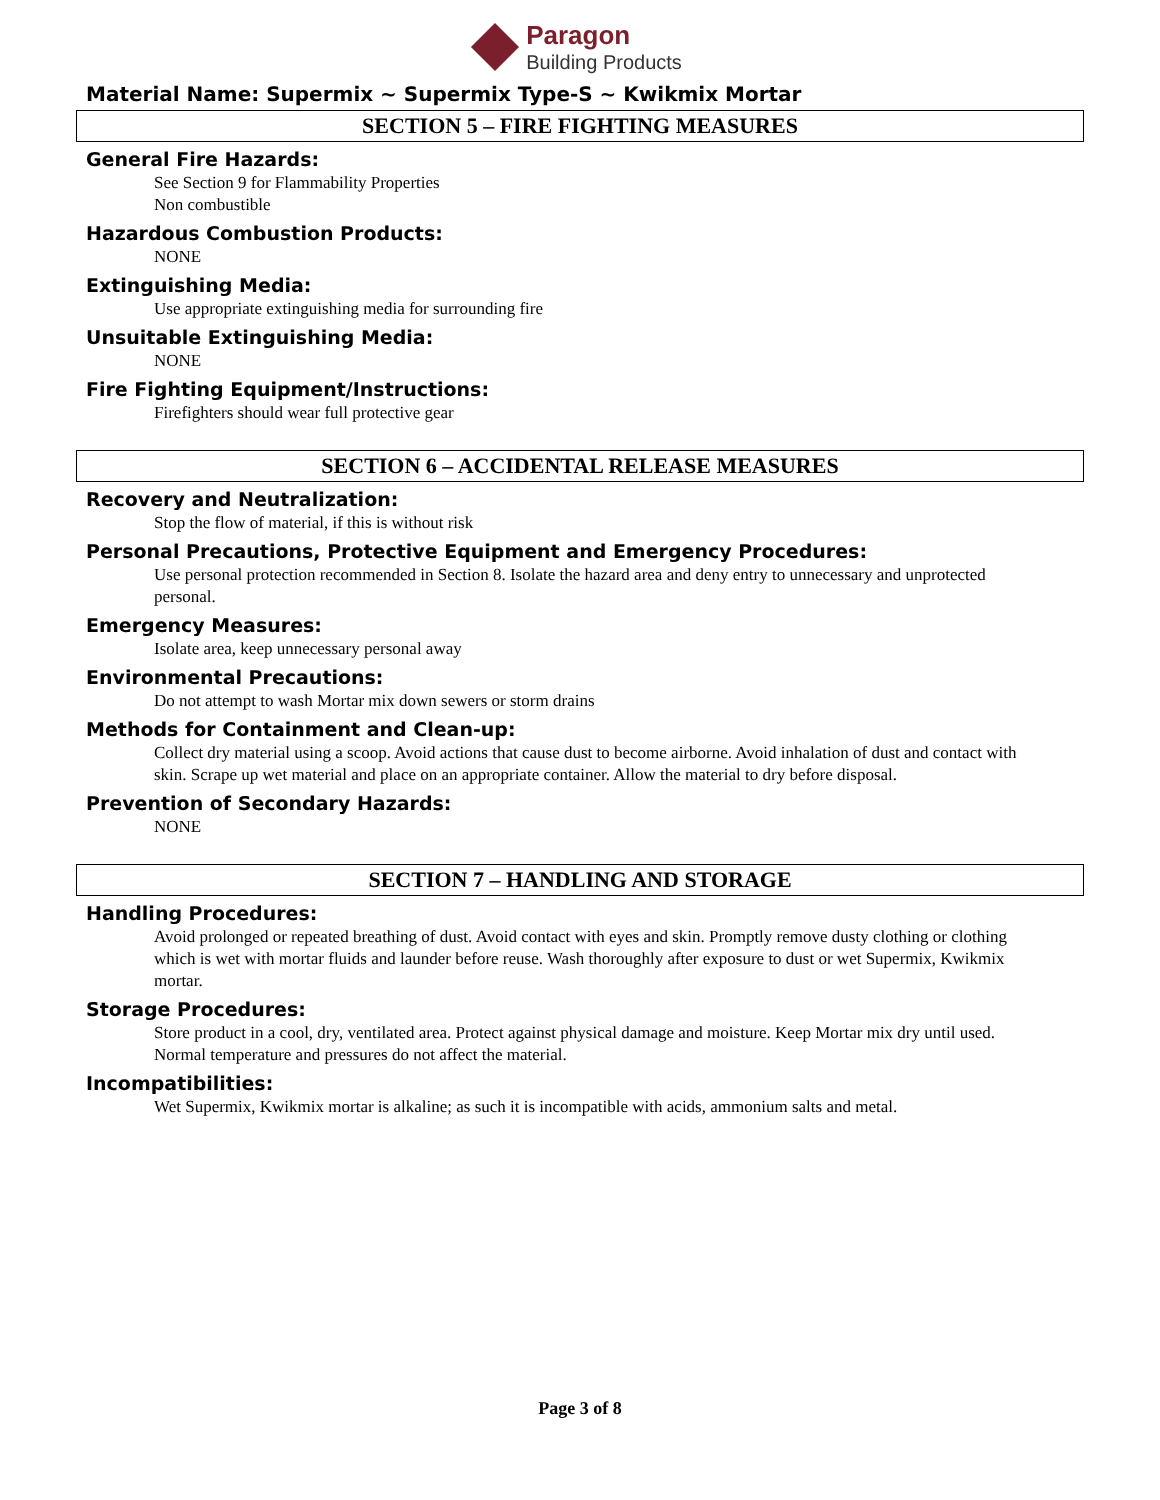Paragon
Building Products
Material Name: Supermix ~ Supermix Type-S ~ Kwikmix Mortar
SECTION 5 – FIRE FIGHTING MEASURES
General Fire Hazards:
See Section 9 for Flammability Properties
Non combustible
Hazardous Combustion Products:
NONE
Extinguishing Media:
Use appropriate extinguishing media for surrounding fire
Unsuitable Extinguishing Media:
NONE
Fire Fighting Equipment/Instructions:
Firefighters should wear full protective gear
SECTION 6 – ACCIDENTAL RELEASE MEASURES
Recovery and Neutralization:
Stop the flow of material, if this is without risk
Personal Precautions, Protective Equipment and Emergency Procedures:
Use personal protection recommended in Section 8. Isolate the hazard area and deny entry to unnecessary and unprotected personal.
Emergency Measures:
Isolate area, keep unnecessary personal away
Environmental Precautions:
Do not attempt to wash Mortar mix down sewers or storm drains
Methods for Containment and Clean-up:
Collect dry material using a scoop. Avoid actions that cause dust to become airborne. Avoid inhalation of dust and contact with skin. Scrape up wet material and place on an appropriate container. Allow the material to dry before disposal.
Prevention of Secondary Hazards:
NONE
SECTION 7 – HANDLING AND STORAGE
Handling Procedures:
Avoid prolonged or repeated breathing of dust. Avoid contact with eyes and skin. Promptly remove dusty clothing or clothing which is wet with mortar fluids and launder before reuse. Wash thoroughly after exposure to dust or wet Supermix, Kwikmix mortar.
Storage Procedures:
Store product in a cool, dry, ventilated area. Protect against physical damage and moisture. Keep Mortar mix dry until used. Normal temperature and pressures do not affect the material.
Incompatibilities:
Wet Supermix, Kwikmix mortar is alkaline; as such it is incompatible with acids, ammonium salts and metal.
Page 3 of 8